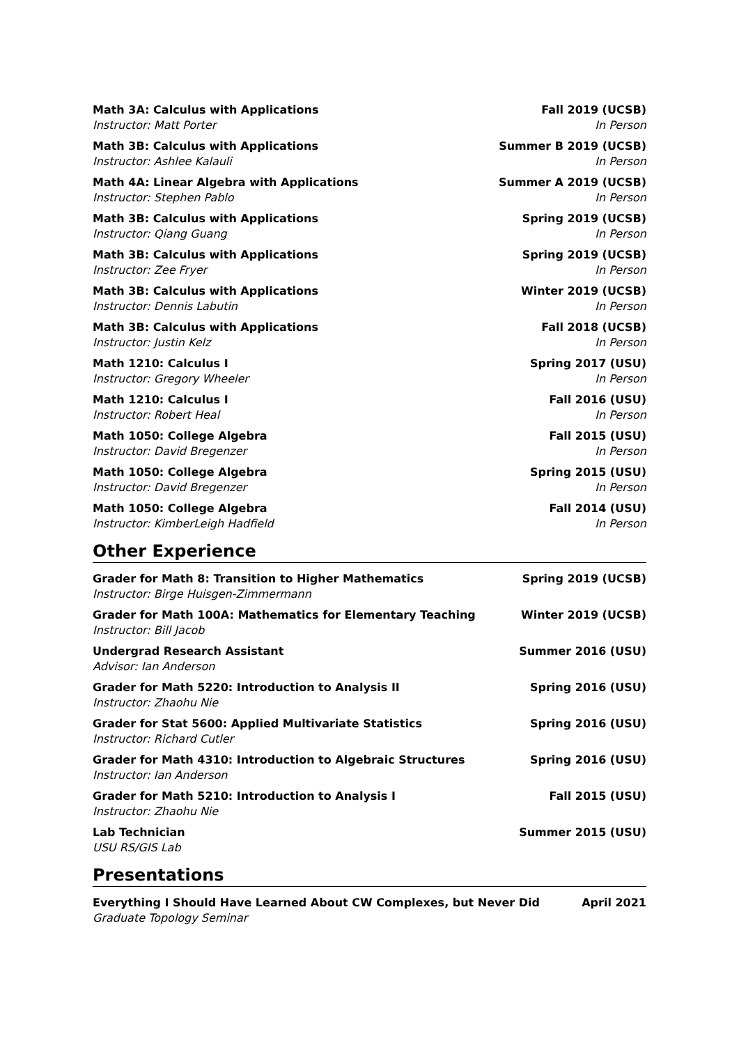Math 3A: Calculus with Applications Fall 2019 (UCSB)
Instructor: Matt Porter In Person
Math 3B: Calculus with Applications Summer B 2019 (UCSB)
Instructor: Ashlee Kalauli In Person
Math 4A: Linear Algebra with Applications Summer A 2019 (UCSB)
Instructor: Stephen Pablo In Person
Math 3B: Calculus with Applications Spring 2019 (UCSB)
Instructor: Qiang Guang In Person
Math 3B: Calculus with Applications Spring 2019 (UCSB)
Instructor: Zee Fryer In Person
Math 3B: Calculus with Applications Winter 2019 (UCSB)
Instructor: Dennis Labutin In Person
Math 3B: Calculus with Applications Fall 2018 (UCSB)
Instructor: Justin Kelz In Person
Math 1210: Calculus I Spring 2017 (USU)
Instructor: Gregory Wheeler In Person
Math 1210: Calculus I Fall 2016 (USU)
Instructor: Robert Heal In Person
Math 1050: College Algebra Fall 2015 (USU)
Instructor: David Bregenzer In Person
Math 1050: College Algebra Spring 2015 (USU)
Instructor: David Bregenzer In Person
Math 1050: College Algebra Fall 2014 (USU)
Instructor: KimberLeigh Hadfield In Person
Other Experience
Grader for Math 8: Transition to Higher Mathematics Spring 2019 (UCSB)
Instructor: Birge Huisgen-Zimmermann
Grader for Math 100A: Mathematics for Elementary Teaching Winter 2019 (UCSB)
Instructor: Bill Jacob
Undergrad Research Assistant Summer 2016 (USU)
Advisor: Ian Anderson
Grader for Math 5220: Introduction to Analysis II Spring 2016 (USU)
Instructor: Zhaohu Nie
Grader for Stat 5600: Applied Multivariate Statistics Spring 2016 (USU)
Instructor: Richard Cutler
Grader for Math 4310: Introduction to Algebraic Structures Spring 2016 (USU)
Instructor: Ian Anderson
Grader for Math 5210: Introduction to Analysis I Fall 2015 (USU)
Instructor: Zhaohu Nie
Lab Technician Summer 2015 (USU)
USU RS/GIS Lab
Presentations
Everything I Should Have Learned About CW Complexes, but Never Did April 2021
Graduate Topology Seminar